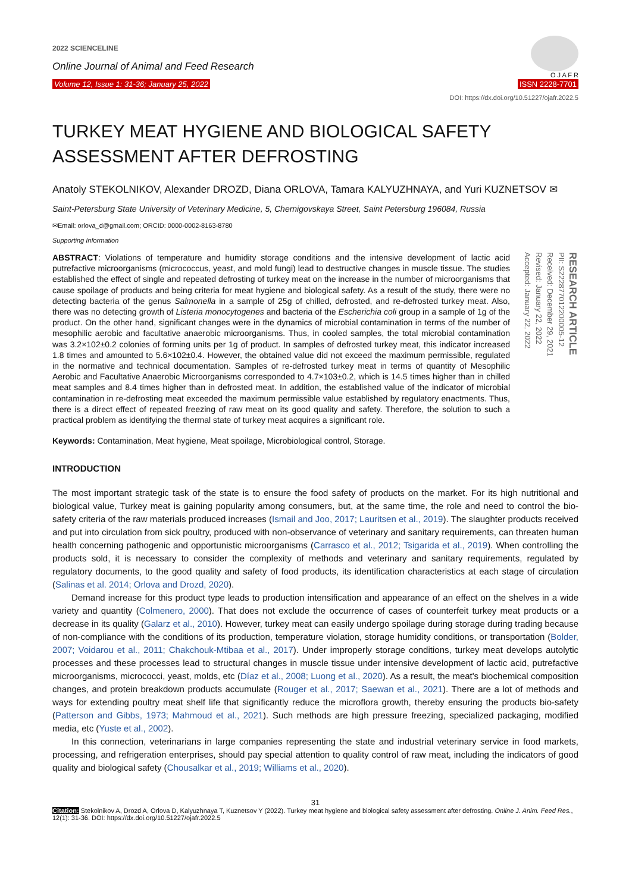2022 SCIENCELINE
Online Journal of Animal and Feed Research
Volume 12, Issue 1: 31-36; January 25, 2022
O J A F R
ISSN 2228-7701
DOI: https://dx.doi.org/10.51227/ojafr.2022.5
TURKEY MEAT HYGIENE AND BIOLOGICAL SAFETY ASSESSMENT AFTER DEFROSTING
Anatoly STEKOLNIKOV, Alexander DROZD, Diana ORLOVA, Tamara KALYUZHNAYA, and Yuri KUZNETSOV ✉
Saint-Petersburg State University of Veterinary Medicine, 5, Chernigovskaya Street, Saint Petersburg 196084, Russia
✉Email: orlova_d@gmail.com; ORCID: 0000-0002-8163-8780
Supporting Information
ABSTRACT: Violations of temperature and humidity storage conditions and the intensive development of lactic acid putrefactive microorganisms (micrococcus, yeast, and mold fungi) lead to destructive changes in muscle tissue. The studies established the effect of single and repeated defrosting of turkey meat on the increase in the number of microorganisms that cause spoilage of products and being criteria for meat hygiene and biological safety. As a result of the study, there were no detecting bacteria of the genus Salmonella in a sample of 25g of chilled, defrosted, and re-defrosted turkey meat. Also, there was no detecting growth of Listeria monocytogenes and bacteria of the Escherichia coli group in a sample of 1g of the product. On the other hand, significant changes were in the dynamics of microbial contamination in terms of the number of mesophilic aerobic and facultative anaerobic microorganisms. Thus, in cooled samples, the total microbial contamination was 3.2×102±0.2 colonies of forming units per 1g of product. In samples of defrosted turkey meat, this indicator increased 1.8 times and amounted to 5.6×102±0.4. However, the obtained value did not exceed the maximum permissible, regulated in the normative and technical documentation. Samples of re-defrosted turkey meat in terms of quantity of Mesophilic Aerobic and Facultative Anaerobic Microorganisms corresponded to 4.7×103±0.2, which is 14.5 times higher than in chilled meat samples and 8.4 times higher than in defrosted meat. In addition, the established value of the indicator of microbial contamination in re-defrosting meat exceeded the maximum permissible value established by regulatory enactments. Thus, there is a direct effect of repeated freezing of raw meat on its good quality and safety. Therefore, the solution to such a practical problem as identifying the thermal state of turkey meat acquires a significant role.
RESEARCH ARTICLE
PII: S222877012200005-12
Received: December 29, 2021
Revised: January 22, 2022
Accepted: January 22, 2022
Keywords: Contamination, Meat hygiene, Meat spoilage, Microbiological control, Storage.
INTRODUCTION
The most important strategic task of the state is to ensure the food safety of products on the market. For its high nutritional and biological value, Turkey meat is gaining popularity among consumers, but, at the same time, the role and need to control the bio-safety criteria of the raw materials produced increases (Ismail and Joo, 2017; Lauritsen et al., 2019). The slaughter products received and put into circulation from sick poultry, produced with non-observance of veterinary and sanitary requirements, can threaten human health concerning pathogenic and opportunistic microorganisms (Carrasco et al., 2012; Tsigarida et al., 2019). When controlling the products sold, it is necessary to consider the complexity of methods and veterinary and sanitary requirements, regulated by regulatory documents, to the good quality and safety of food products, its identification characteristics at each stage of circulation (Salinas et al. 2014; Orlova and Drozd, 2020).
Demand increase for this product type leads to production intensification and appearance of an effect on the shelves in a wide variety and quantity (Colmenero, 2000). That does not exclude the occurrence of cases of counterfeit turkey meat products or a decrease in its quality (Galarz et al., 2010). However, turkey meat can easily undergo spoilage during storage during trading because of non-compliance with the conditions of its production, temperature violation, storage humidity conditions, or transportation (Bolder, 2007; Voidarou et al., 2011; Chakchouk-Mtibaa et al., 2017). Under improperly storage conditions, turkey meat develops autolytic processes and these processes lead to structural changes in muscle tissue under intensive development of lactic acid, putrefactive microorganisms, micrococci, yeast, molds, etc (Díaz et al., 2008; Luong et al., 2020). As a result, the meat's biochemical composition changes, and protein breakdown products accumulate (Rouger et al., 2017; Saewan et al., 2021). There are a lot of methods and ways for extending poultry meat shelf life that significantly reduce the microflora growth, thereby ensuring the products bio-safety (Patterson and Gibbs, 1973; Mahmoud et al., 2021). Such methods are high pressure freezing, specialized packaging, modified media, etc (Yuste et al., 2002).
In this connection, veterinarians in large companies representing the state and industrial veterinary service in food markets, processing, and refrigeration enterprises, should pay special attention to quality control of raw meat, including the indicators of good quality and biological safety (Chousalkar et al., 2019; Williams et al., 2020).
31
Citation: Stekolnikov A, Drozd A, Orlova D, Kalyuzhnaya T, Kuznetsov Y (2022). Turkey meat hygiene and biological safety assessment after defrosting. Online J. Anim. Feed Res., 12(1): 31-36. DOI: https://dx.doi.org/10.51227/ojafr.2022.5